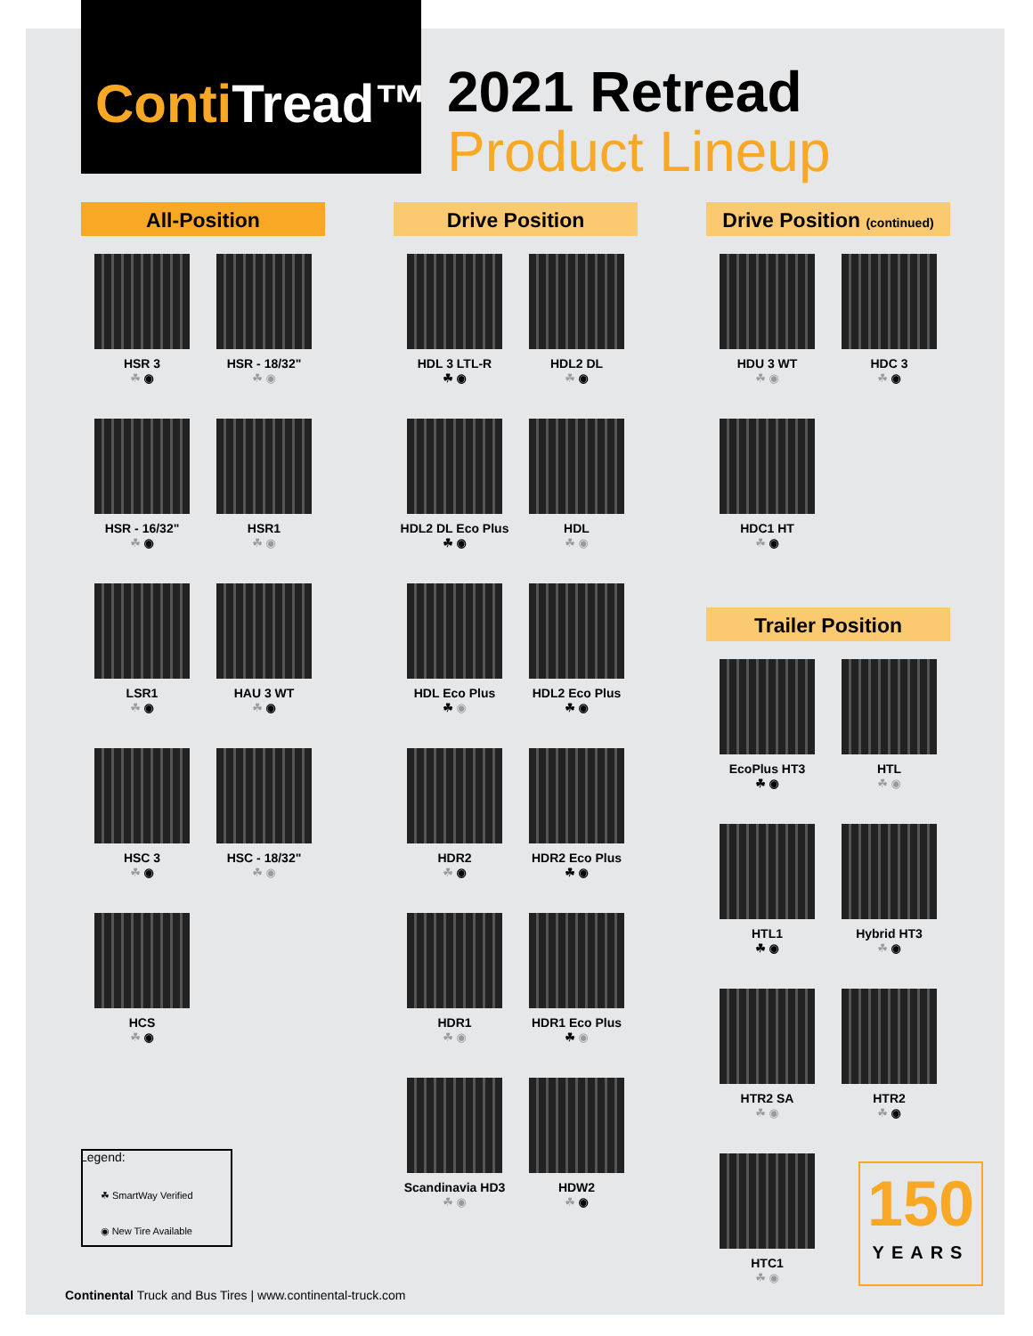ContiTread™
2021 Retread
Product Lineup
All-Position
HSR 3
☘ ◉
HSR - 18/32"
☘ ◉
HSR - 16/32"
☘ ◉
HSR1
☘ ◉
LSR1
☘ ◉
HAU 3 WT
☘ ◉
HSC 3
☘ ◉
HSC - 18/32"
☘ ◉
HCS
☘ ◉
Drive Position
HDL 3 LTL-R
☘ ◉
HDL2 DL
☘ ◉
HDL2 DL Eco Plus
☘ ◉
HDL
☘ ◉
HDL Eco Plus
☘ ◉
HDL2 Eco Plus
☘ ◉
HDR2
☘ ◉
HDR2 Eco Plus
☘ ◉
HDR1
☘ ◉
HDR1 Eco Plus
☘ ◉
Scandinavia HD3
☘ ◉
HDW2
☘ ◉
Drive Position (continued)
HDU 3 WT
☘ ◉
HDC 3
☘ ◉
HDC1 HT
☘ ◉
Trailer Position
EcoPlus HT3
☘ ◉
HTL
☘ ◉
HTL1
☘ ◉
Hybrid HT3
☘ ◉
HTR2 SA
☘ ◉
HTR2
☘ ◉
HTC1
☘ ◉
Legend:
☘ SmartWay Verified
◉ New Tire Available
150
YEARS
Continental Truck and Bus Tires | www.continental-truck.com